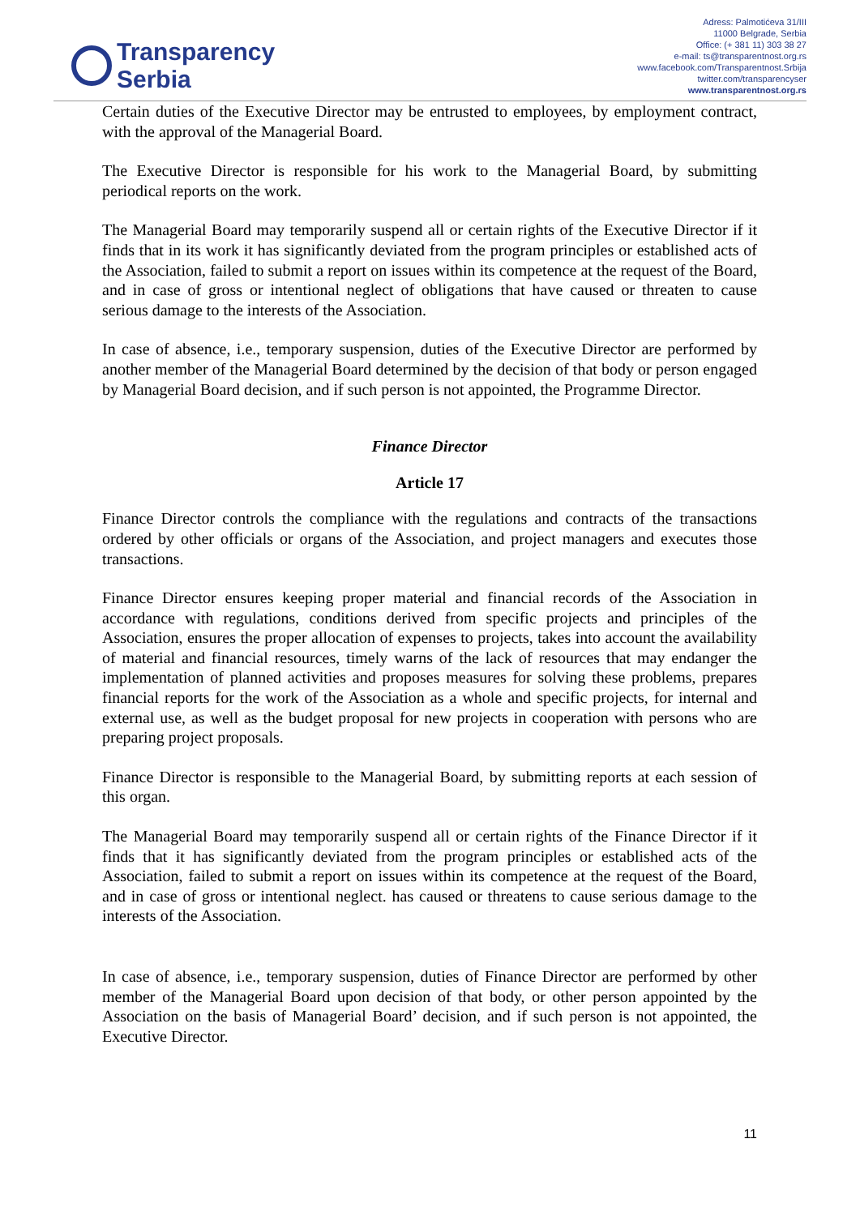Transparency
Serbia
Adress: Palmotićeva 31/III
11000 Belgrade, Serbia
Office: (+ 381 11) 303 38 27
e-mail: ts@transparentnost.org.rs
www.facebook.com/Transparentnost.Srbija
twitter.com/transparencyser
www.transparentnost.org.rs
Certain duties of the Executive Director may be entrusted to employees, by employment contract, with the approval of the Managerial Board.
The Executive Director is responsible for his work to the Managerial Board, by submitting periodical reports on the work.
The Managerial Board may temporarily suspend all or certain rights of the Executive Director if it finds that in its work it has significantly deviated from the program principles or established acts of the Association, failed to submit a report on issues within its competence at the request of the Board, and in case of gross or intentional neglect of obligations that have caused or threaten to cause serious damage to the interests of the Association.
In case of absence, i.e., temporary suspension, duties of the Executive Director are performed by another member of the Managerial Board determined by the decision of that body or person engaged by Managerial Board decision, and if such person is not appointed, the Programme Director.
Finance Director
Article 17
Finance Director controls the compliance with the regulations and contracts of the transactions ordered by other officials or organs of the Association, and project managers and executes those transactions.
Finance Director ensures keeping proper material and financial records of the Association in accordance with regulations, conditions derived from specific projects and principles of the Association, ensures the proper allocation of expenses to projects, takes into account the availability of material and financial resources, timely warns of the lack of resources that may endanger the implementation of planned activities and proposes measures for solving these problems, prepares financial reports for the work of the Association as a whole and specific projects, for internal and external use, as well as the budget proposal for new projects in cooperation with persons who are preparing project proposals.
Finance Director is responsible to the Managerial Board, by submitting reports at each session of this organ.
The Managerial Board may temporarily suspend all or certain rights of the Finance Director if it finds that it has significantly deviated from the program principles or established acts of the Association, failed to submit a report on issues within its competence at the request of the Board, and in case of gross or intentional neglect. has caused or threatens to cause serious damage to the interests of the Association.
In case of absence, i.e., temporary suspension, duties of Finance Director are performed by other member of the Managerial Board upon decision of that body, or other person appointed by the Association on the basis of Managerial Board’ decision, and if such person is not appointed, the Executive Director.
11